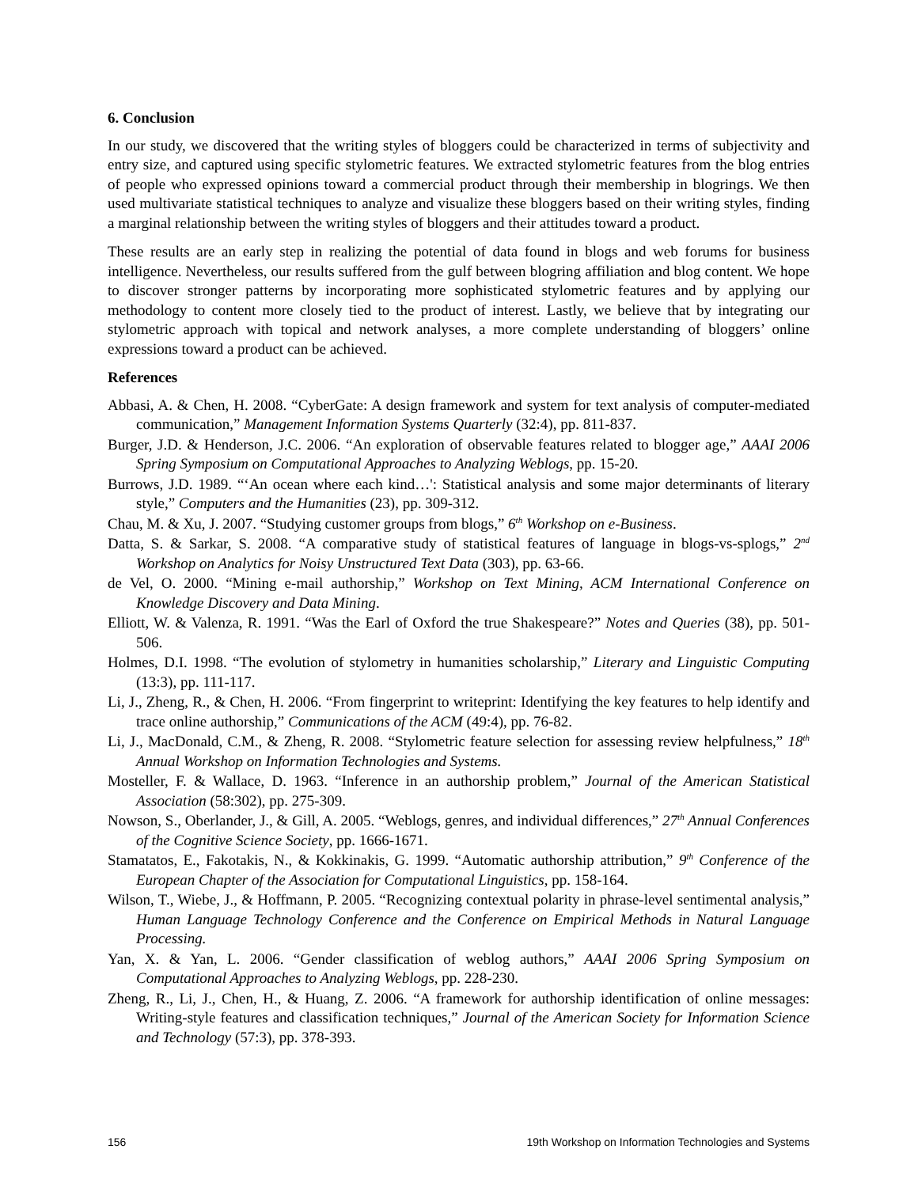6. Conclusion
In our study, we discovered that the writing styles of bloggers could be characterized in terms of subjectivity and entry size, and captured using specific stylometric features. We extracted stylometric features from the blog entries of people who expressed opinions toward a commercial product through their membership in blogrings. We then used multivariate statistical techniques to analyze and visualize these bloggers based on their writing styles, finding a marginal relationship between the writing styles of bloggers and their attitudes toward a product.
These results are an early step in realizing the potential of data found in blogs and web forums for business intelligence. Nevertheless, our results suffered from the gulf between blogring affiliation and blog content. We hope to discover stronger patterns by incorporating more sophisticated stylometric features and by applying our methodology to content more closely tied to the product of interest. Lastly, we believe that by integrating our stylometric approach with topical and network analyses, a more complete understanding of bloggers’ online expressions toward a product can be achieved.
References
Abbasi, A. & Chen, H. 2008. “CyberGate: A design framework and system for text analysis of computer-mediated communication,” Management Information Systems Quarterly (32:4), pp. 811-837.
Burger, J.D. & Henderson, J.C. 2006. “An exploration of observable features related to blogger age,” AAAI 2006 Spring Symposium on Computational Approaches to Analyzing Weblogs, pp. 15-20.
Burrows, J.D. 1989. “‘An ocean where each kind…': Statistical analysis and some major determinants of literary style,” Computers and the Humanities (23), pp. 309-312.
Chau, M. & Xu, J. 2007. “Studying customer groups from blogs,” 6<sup>th</sup> Workshop on e-Business.
Datta, S. & Sarkar, S. 2008. “A comparative study of statistical features of language in blogs-vs-splogs,” 2<sup>nd</sup> Workshop on Analytics for Noisy Unstructured Text Data (303), pp. 63-66.
de Vel, O. 2000. “Mining e-mail authorship,” Workshop on Text Mining, ACM International Conference on Knowledge Discovery and Data Mining.
Elliott, W. & Valenza, R. 1991. “Was the Earl of Oxford the true Shakespeare?” Notes and Queries (38), pp. 501-506.
Holmes, D.I. 1998. “The evolution of stylometry in humanities scholarship,” Literary and Linguistic Computing (13:3), pp. 111-117.
Li, J., Zheng, R., & Chen, H. 2006. “From fingerprint to writeprint: Identifying the key features to help identify and trace online authorship,” Communications of the ACM (49:4), pp. 76-82.
Li, J., MacDonald, C.M., & Zheng, R. 2008. “Stylometric feature selection for assessing review helpfulness,” 18<sup>th</sup> Annual Workshop on Information Technologies and Systems.
Mosteller, F. & Wallace, D. 1963. “Inference in an authorship problem,” Journal of the American Statistical Association (58:302), pp. 275-309.
Nowson, S., Oberlander, J., & Gill, A. 2005. “Weblogs, genres, and individual differences,” 27<sup>th</sup> Annual Conferences of the Cognitive Science Society, pp. 1666-1671.
Stamatatos, E., Fakotakis, N., & Kokkinakis, G. 1999. “Automatic authorship attribution,” 9<sup>th</sup> Conference of the European Chapter of the Association for Computational Linguistics, pp. 158-164.
Wilson, T., Wiebe, J., & Hoffmann, P. 2005. “Recognizing contextual polarity in phrase-level sentimental analysis,” Human Language Technology Conference and the Conference on Empirical Methods in Natural Language Processing.
Yan, X. & Yan, L. 2006. “Gender classification of weblog authors,” AAAI 2006 Spring Symposium on Computational Approaches to Analyzing Weblogs, pp. 228-230.
Zheng, R., Li, J., Chen, H., & Huang, Z. 2006. “A framework for authorship identification of online messages: Writing-style features and classification techniques,” Journal of the American Society for Information Science and Technology (57:3), pp. 378-393.
156 19th Workshop on Information Technologies and Systems